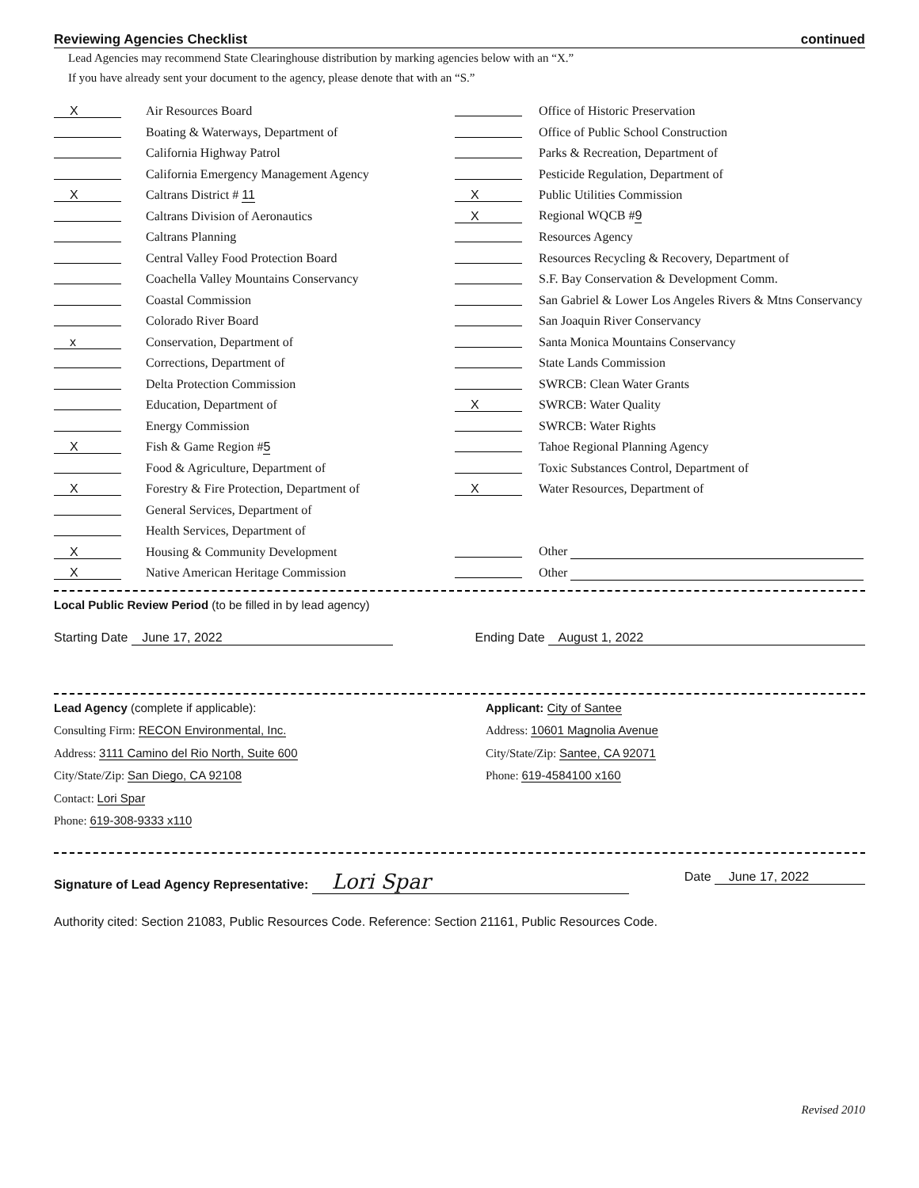Reviewing Agencies Checklist continued
Lead Agencies may recommend State Clearinghouse distribution by marking agencies below with an “X.”
If you have already sent your document to the agency, please denote that with an “S.”
| X | Air Resources Board | | Office of Historic Preservation |
| | Boating & Waterways, Department of | | Office of Public School Construction |
| | California Highway Patrol | | Parks & Recreation, Department of |
| | California Emergency Management Agency | | Pesticide Regulation, Department of |
| X | Caltrans District # 11 | X | Public Utilities Commission |
| | Caltrans Division of Aeronautics | X | Regional WQCB # 9 |
| | Caltrans Planning | | Resources Agency |
| | Central Valley Food Protection Board | | Resources Recycling & Recovery, Department of |
| | Coachella Valley Mountains Conservancy | | S.F. Bay Conservation & Development Comm. |
| | Coastal Commission | | San Gabriel & Lower Los Angeles Rivers & Mtns Conservancy |
| | Colorado River Board | | San Joaquin River Conservancy |
| x | Conservation, Department of | | Santa Monica Mountains Conservancy |
| | Corrections, Department of | | State Lands Commission |
| | Delta Protection Commission | | SWRCB: Clean Water Grants |
| | Education, Department of | X | SWRCB: Water Quality |
| | Energy Commission | | SWRCB: Water Rights |
| X | Fish & Game Region # 5 | | Tahoe Regional Planning Agency |
| | Food & Agriculture, Department of | | Toxic Substances Control, Department of |
| X | Forestry & Fire Protection, Department of | X | Water Resources, Department of |
| | General Services, Department of | | |
| | Health Services, Department of | | |
| X | Housing & Community Development | | Other |
| X | Native American Heritage Commission | | Other |
Local Public Review Period (to be filled in by lead agency)
Starting Date June 17, 2022 Ending Date August 1, 2022
Lead Agency (complete if applicable):
Consulting Firm: RECON Environmental, Inc.
Address: 3111 Camino del Rio North, Suite 600
City/State/Zip: San Diego, CA 92108
Contact: Lori Spar
Phone: 619-308-9333 x110
Applicant: City of Santee
Address: 10601 Magnolia Avenue
City/State/Zip: Santee, CA 92071
Phone: 619-4584100 x160
Signature of Lead Agency Representative: Lori Spar Date June 17, 2022
Authority cited: Section 21083, Public Resources Code. Reference: Section 21161, Public Resources Code.
Revised 2010